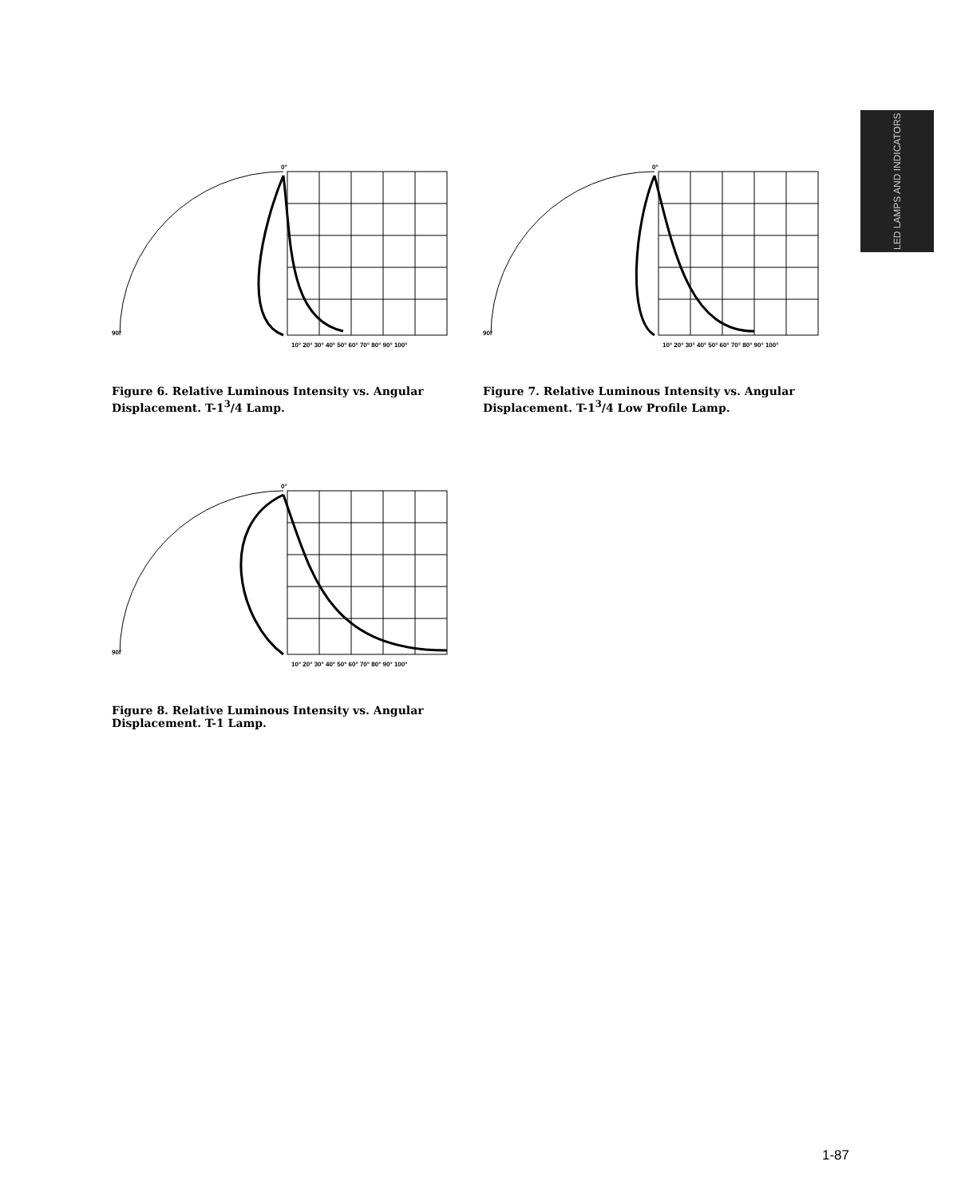LED LAMPS AND INDICATORS
90°
10° 20° 30° 40° 50° 60° 70° 80° 90° 100°
0°
Figure 6. Relative Luminous Intensity vs. Angular
Displacement. T-1<sup>3</sup>/4 Lamp.
90°
10° 20° 30° 40° 50° 60° 70° 80° 90° 100°
0°
Figure 7. Relative Luminous Intensity vs. Angular
Displacement. T-1<sup>3</sup>/4 Low Profile Lamp.
90°
10° 20° 30° 40° 50° 60° 70° 80° 90° 100°
0°
Figure 8. Relative Luminous Intensity vs. Angular
Displacement. T-1 Lamp.
1-87